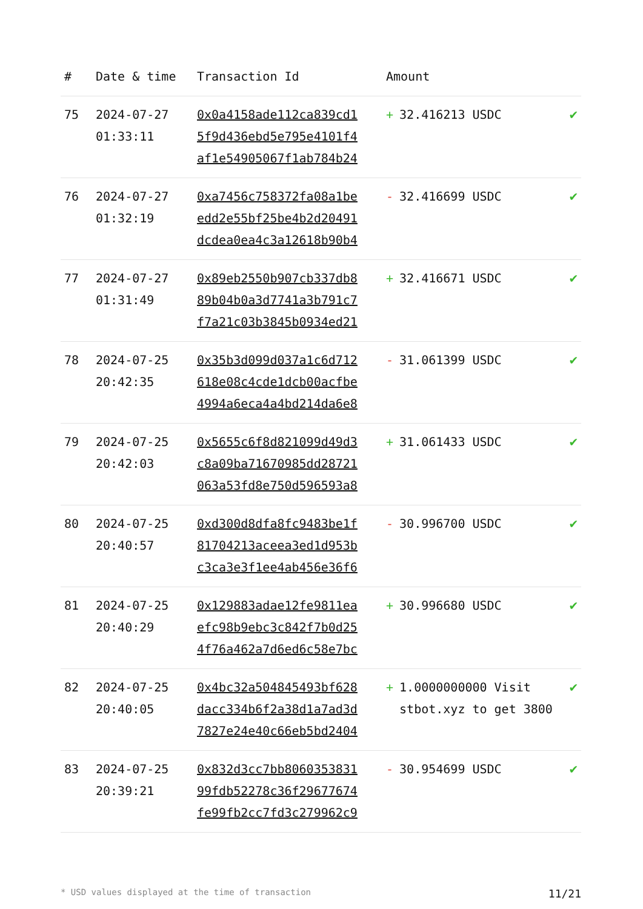| # | Date & time | Transaction Id | Amount | |
| --- | --- | --- | --- | --- |
| 75 | 2024-07-27 01:33:11 | 0x0a4158ade112ca839cd1 5f9d436ebd5e795e4101f4 af1e54905067f1ab784b24 | + 32.416213 USDC | ✔ |
| 76 | 2024-07-27 01:32:19 | 0xa7456c758372fa08a1be edd2e55bf25be4b2d20491 dcdea0ea4c3a12618b90b4 | - 32.416699 USDC | ✔ |
| 77 | 2024-07-27 01:31:49 | 0x89eb2550b907cb337db8 89b04b0a3d7741a3b791c7 f7a21c03b3845b0934ed21 | + 32.416671 USDC | ✔ |
| 78 | 2024-07-25 20:42:35 | 0x35b3d099d037a1c6d712 618e08c4cde1dcb00acfbe 4994a6eca4a4bd214da6e8 | - 31.061399 USDC | ✔ |
| 79 | 2024-07-25 20:42:03 | 0x5655c6f8d821099d49d3 c8a09ba71670985dd28721 063a53fd8e750d596593a8 | + 31.061433 USDC | ✔ |
| 80 | 2024-07-25 20:40:57 | 0xd300d8dfa8fc9483be1f 81704213aceea3ed1d953b c3ca3e3f1ee4ab456e36f6 | - 30.996700 USDC | ✔ |
| 81 | 2024-07-25 20:40:29 | 0x129883adae12fe9811ea efc98b9ebc3c842f7b0d25 4f76a462a7d6ed6c58e7bc | + 30.996680 USDC | ✔ |
| 82 | 2024-07-25 20:40:05 | 0x4bc32a504845493bf628 dacc334b6f2a38d1a7ad3d 7827e24e40c66eb5bd2404 | + 1.0000000000 Visit stbot.xyz to get 3800 | ✔ |
| 83 | 2024-07-25 20:39:21 | 0x832d3cc7bb8060353831 99fdb52278c36f29677674 fe99fb2cc7fd3c279962c9 | - 30.954699 USDC | ✔ |
* USD values displayed at the time of transaction 11/21